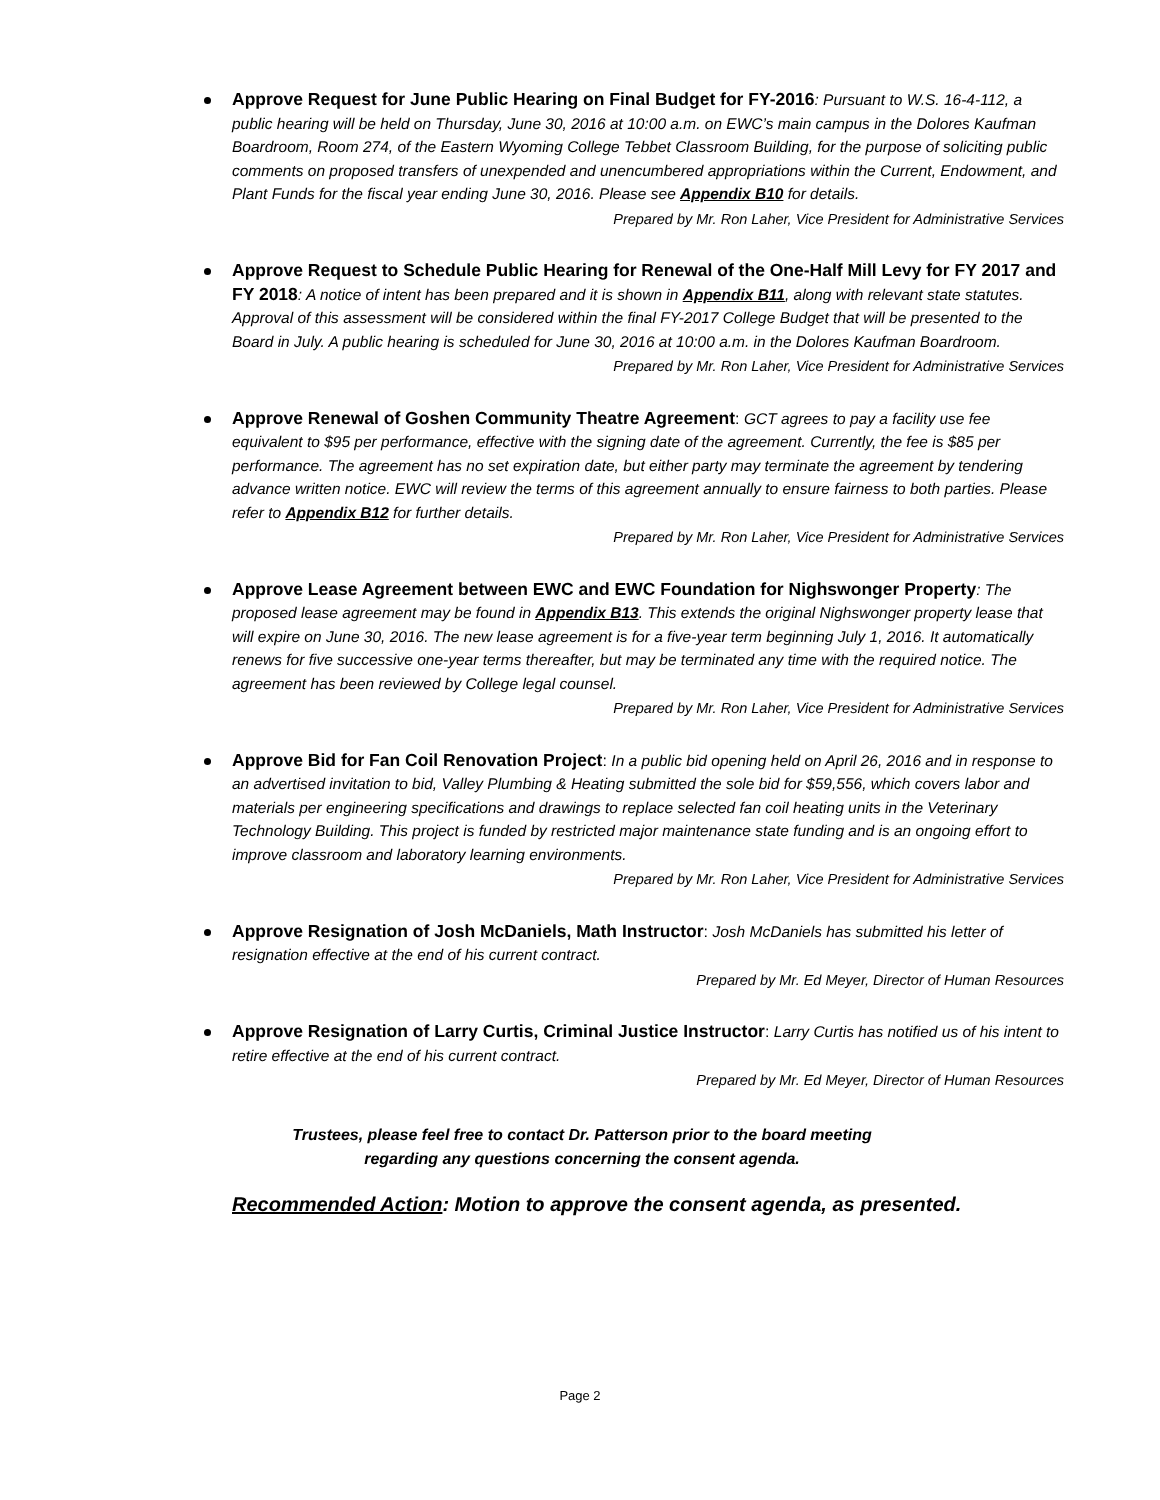Approve Request for June Public Hearing on Final Budget for FY-2016: Pursuant to W.S. 16-4-112, a public hearing will be held on Thursday, June 30, 2016 at 10:00 a.m. on EWC’s main campus in the Dolores Kaufman Boardroom, Room 274, of the Eastern Wyoming College Tebbet Classroom Building, for the purpose of soliciting public comments on proposed transfers of unexpended and unencumbered appropriations within the Current, Endowment, and Plant Funds for the fiscal year ending June 30, 2016. Please see Appendix B10 for details.
Prepared by Mr. Ron Laher, Vice President for Administrative Services
Approve Request to Schedule Public Hearing for Renewal of the One-Half Mill Levy for FY 2017 and FY 2018: A notice of intent has been prepared and it is shown in Appendix B11, along with relevant state statutes. Approval of this assessment will be considered within the final FY-2017 College Budget that will be presented to the Board in July. A public hearing is scheduled for June 30, 2016 at 10:00 a.m. in the Dolores Kaufman Boardroom.
Prepared by Mr. Ron Laher, Vice President for Administrative Services
Approve Renewal of Goshen Community Theatre Agreement: GCT agrees to pay a facility use fee equivalent to $95 per performance, effective with the signing date of the agreement. Currently, the fee is $85 per performance. The agreement has no set expiration date, but either party may terminate the agreement by tendering advance written notice. EWC will review the terms of this agreement annually to ensure fairness to both parties. Please refer to Appendix B12 for further details.
Prepared by Mr. Ron Laher, Vice President for Administrative Services
Approve Lease Agreement between EWC and EWC Foundation for Nighswonger Property: The proposed lease agreement may be found in Appendix B13. This extends the original Nighswonger property lease that will expire on June 30, 2016. The new lease agreement is for a five-year term beginning July 1, 2016. It automatically renews for five successive one-year terms thereafter, but may be terminated any time with the required notice. The agreement has been reviewed by College legal counsel.
Prepared by Mr. Ron Laher, Vice President for Administrative Services
Approve Bid for Fan Coil Renovation Project: In a public bid opening held on April 26, 2016 and in response to an advertised invitation to bid, Valley Plumbing & Heating submitted the sole bid for $59,556, which covers labor and materials per engineering specifications and drawings to replace selected fan coil heating units in the Veterinary Technology Building. This project is funded by restricted major maintenance state funding and is an ongoing effort to improve classroom and laboratory learning environments.
Prepared by Mr. Ron Laher, Vice President for Administrative Services
Approve Resignation of Josh McDaniels, Math Instructor: Josh McDaniels has submitted his letter of resignation effective at the end of his current contract.
Prepared by Mr. Ed Meyer, Director of Human Resources
Approve Resignation of Larry Curtis, Criminal Justice Instructor: Larry Curtis has notified us of his intent to retire effective at the end of his current contract.
Prepared by Mr. Ed Meyer, Director of Human Resources
Trustees, please feel free to contact Dr. Patterson prior to the board meeting
regarding any questions concerning the consent agenda.
Recommended Action: Motion to approve the consent agenda, as presented.
Page 2